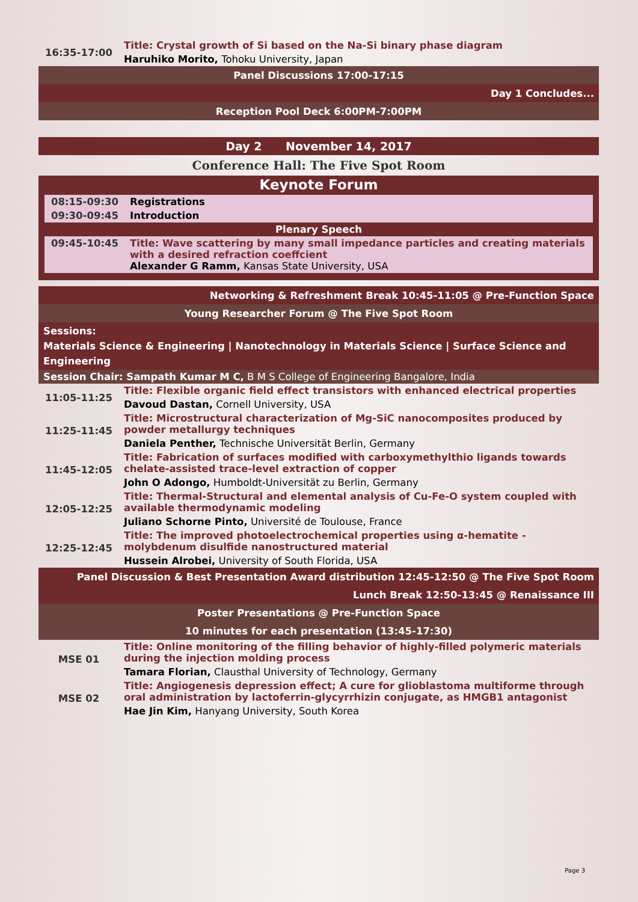| 16:35-17:00 | Title: Crystal growth of Si based on the Na-Si binary phase diagram |
| | Haruhiko Morito, Tohoku University, Japan |
| Panel Discussions 17:00-17:15 | |
| Day 1 Concludes... | |
| Reception Pool Deck 6:00PM-7:00PM | |
| Day 2 November 14, 2017 | |
Conference Hall: The Five Spot Room
Keynote Forum
| 08:15-09:30 | Registrations |
| 09:30-09:45 | Introduction |
| Plenary Speech | |
| 09:45-10:45 | Title: Wave scattering by many small impedance particles and creating materials with a desired refraction coeffcient Alexander G Ramm, Kansas State University, USA |
| Networking & Refreshment Break 10:45-11:05 @ Pre-Function Space | |
| Young Researcher Forum @ The Five Spot Room | |
| Sessions: Materials Science & Engineering / Nanotechnology in Materials Science / Surface Science and Engineering | |
| Session Chair: Sampath Kumar M C, B M S College of Engineering Bangalore, India | |
| 11:05-11:25 | Title: Flexible organic field effect transistors with enhanced electrical properties |
| | Davoud Dastan, Cornell University, USA |
| 11:25-11:45 | Title: Microstructural characterization of Mg-SiC nanocomposites produced by powder metallurgy techniques |
| | Daniela Penther, Technische Universität Berlin, Germany |
| 11:45-12:05 | Title: Fabrication of surfaces modified with carboxymethylthio ligands towards chelate-assisted trace-level extraction of copper |
| | John O Adongo, Humboldt-Universität zu Berlin, Germany |
| 12:05-12:25 | Title: Thermal-Structural and elemental analysis of Cu-Fe-O system coupled with available thermodynamic modeling |
| | Juliano Schorne Pinto, Université de Toulouse, France |
| 12:25-12:45 | Title: The improved photoelectrochemical properties using α-hematite -molybdenum disulfide nanostructured material |
| | Hussein Alrobei, University of South Florida, USA |
| Panel Discussion & Best Presentation Award distribution 12:45-12:50 @ The Five Spot Room | |
| Lunch Break 12:50-13:45 @ Renaissance III | |
| Poster Presentations @ Pre-Function Space | |
| 10 minutes for each presentation (13:45-17:30) | |
| MSE 01 | Title: Online monitoring of the filling behavior of highly-filled polymeric materials during the injection molding process |
| | Tamara Florian, Clausthal University of Technology, Germany |
| MSE 02 | Title: Angiogenesis depression effect; A cure for glioblastoma multiforme through oral administration by lactoferrin-glycyrrhizin conjugate, as HMGB1 antagonist |
| | Hae Jin Kim, Hanyang University, South Korea |
Page 3